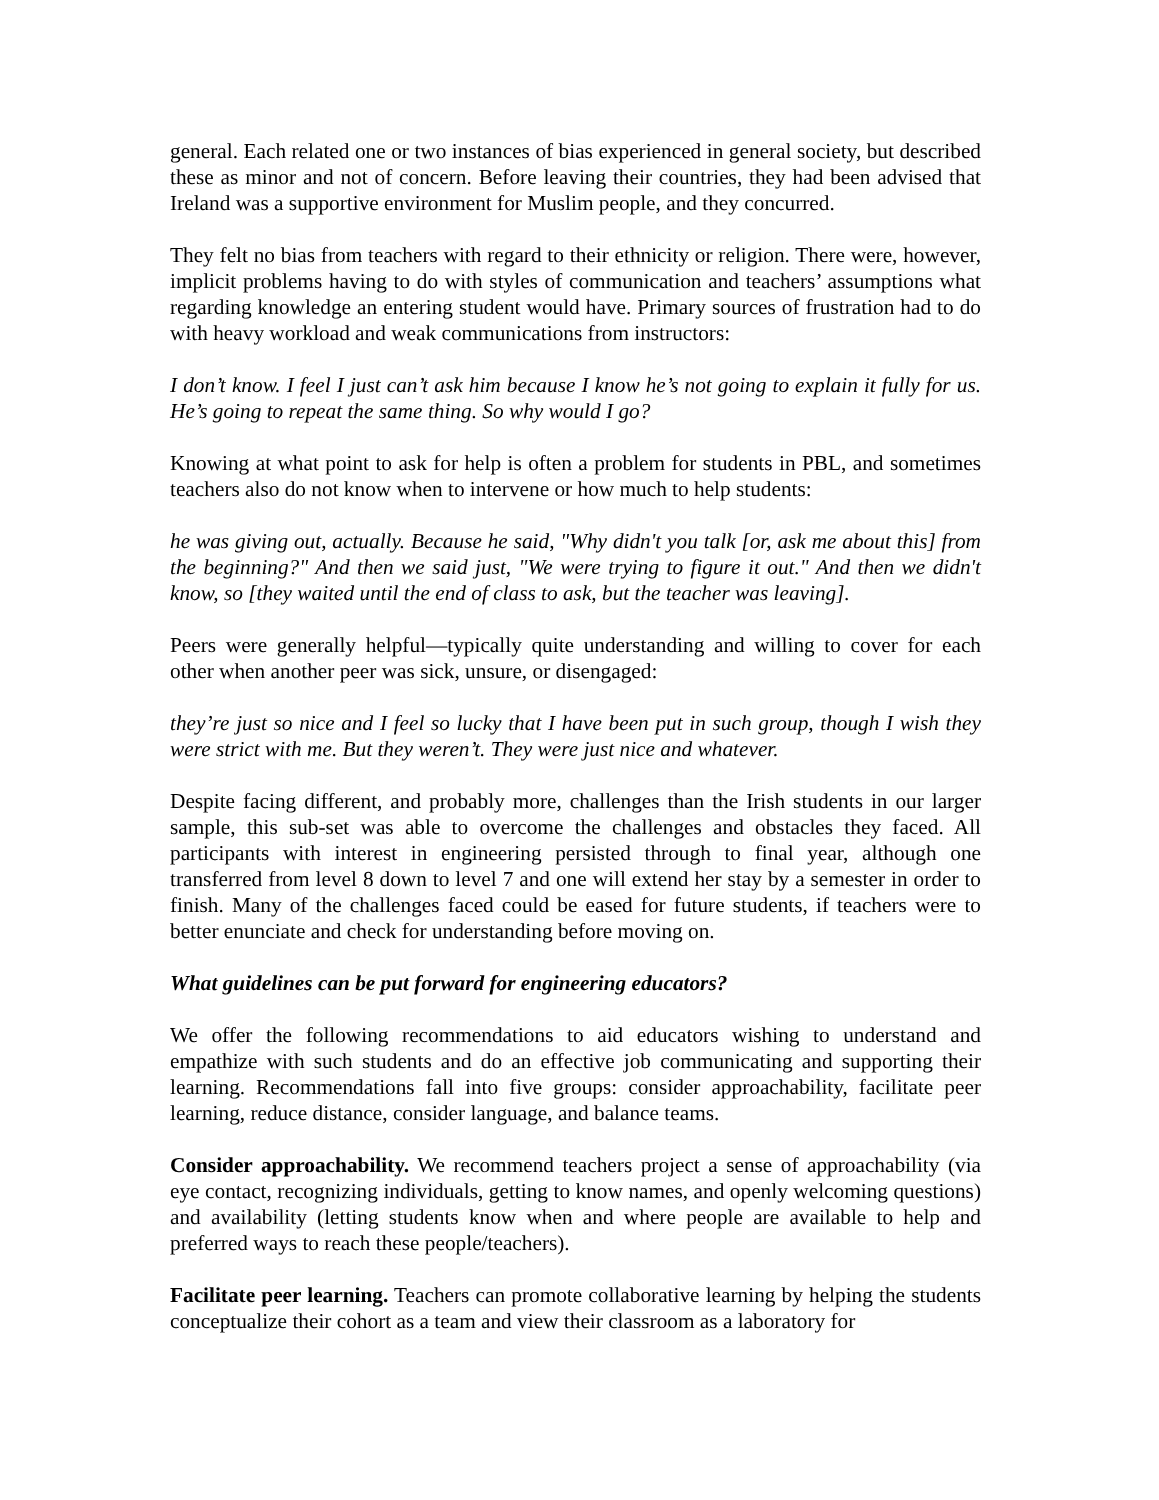general. Each related one or two instances of bias experienced in general society, but described these as minor and not of concern. Before leaving their countries, they had been advised that Ireland was a supportive environment for Muslim people, and they concurred.
They felt no bias from teachers with regard to their ethnicity or religion. There were, however, implicit problems having to do with styles of communication and teachers’ assumptions what regarding knowledge an entering student would have. Primary sources of frustration had to do with heavy workload and weak communications from instructors:
I don’t know. I feel I just can’t ask him because I know he’s not going to explain it fully for us. He’s going to repeat the same thing. So why would I go?
Knowing at what point to ask for help is often a problem for students in PBL, and sometimes teachers also do not know when to intervene or how much to help students:
he was giving out, actually. Because he said, "Why didn't you talk [or, ask me about this] from the beginning?" And then we said just, "We were trying to figure it out." And then we didn't know, so [they waited until the end of class to ask, but the teacher was leaving].
Peers were generally helpful—typically quite understanding and willing to cover for each other when another peer was sick, unsure, or disengaged:
they’re just so nice and I feel so lucky that I have been put in such group, though I wish they were strict with me. But they weren’t. They were just nice and whatever.
Despite facing different, and probably more, challenges than the Irish students in our larger sample, this sub-set was able to overcome the challenges and obstacles they faced. All participants with interest in engineering persisted through to final year, although one transferred from level 8 down to level 7 and one will extend her stay by a semester in order to finish. Many of the challenges faced could be eased for future students, if teachers were to better enunciate and check for understanding before moving on.
What guidelines can be put forward for engineering educators?
We offer the following recommendations to aid educators wishing to understand and empathize with such students and do an effective job communicating and supporting their learning. Recommendations fall into five groups: consider approachability, facilitate peer learning, reduce distance, consider language, and balance teams.
Consider approachability. We recommend teachers project a sense of approachability (via eye contact, recognizing individuals, getting to know names, and openly welcoming questions) and availability (letting students know when and where people are available to help and preferred ways to reach these people/teachers).
Facilitate peer learning. Teachers can promote collaborative learning by helping the students conceptualize their cohort as a team and view their classroom as a laboratory for